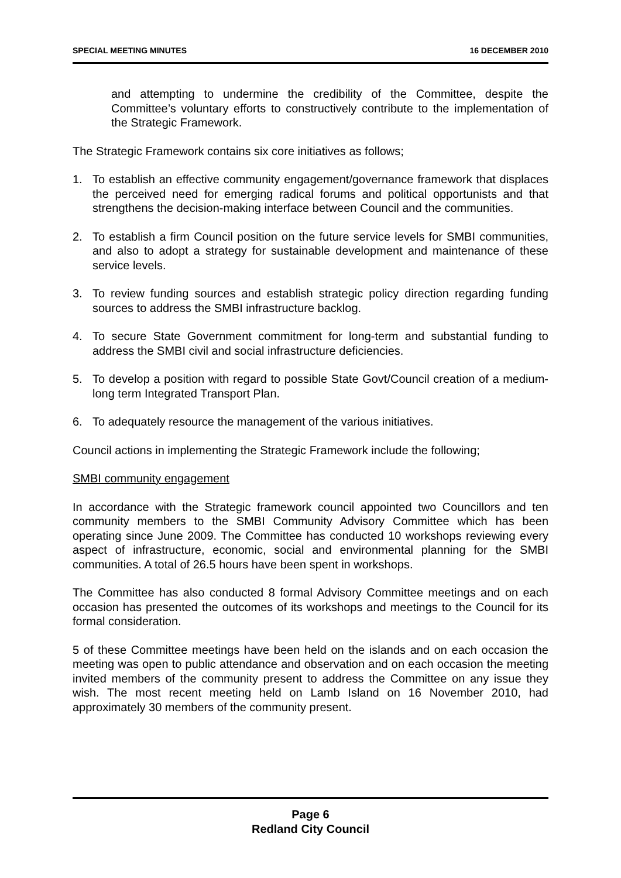SPECIAL MEETING MINUTES 16 DECEMBER 2010
and attempting to undermine the credibility of the Committee, despite the Committee’s voluntary efforts to constructively contribute to the implementation of the Strategic Framework.
The Strategic Framework contains six core initiatives as follows;
1. To establish an effective community engagement/governance framework that displaces the perceived need for emerging radical forums and political opportunists and that strengthens the decision-making interface between Council and the communities.
2. To establish a firm Council position on the future service levels for SMBI communities, and also to adopt a strategy for sustainable development and maintenance of these service levels.
3. To review funding sources and establish strategic policy direction regarding funding sources to address the SMBI infrastructure backlog.
4. To secure State Government commitment for long-term and substantial funding to address the SMBI civil and social infrastructure deficiencies.
5. To develop a position with regard to possible State Govt/Council creation of a medium-long term Integrated Transport Plan.
6. To adequately resource the management of the various initiatives.
Council actions in implementing the Strategic Framework include the following;
SMBI community engagement
In accordance with the Strategic framework council appointed two Councillors and ten community members to the SMBI Community Advisory Committee which has been operating since June 2009. The Committee has conducted 10 workshops reviewing every aspect of infrastructure, economic, social and environmental planning for the SMBI communities. A total of 26.5 hours have been spent in workshops.
The Committee has also conducted 8 formal Advisory Committee meetings and on each occasion has presented the outcomes of its workshops and meetings to the Council for its formal consideration.
5 of these Committee meetings have been held on the islands and on each occasion the meeting was open to public attendance and observation and on each occasion the meeting invited members of the community present to address the Committee on any issue they wish. The most recent meeting held on Lamb Island on 16 November 2010, had approximately 30 members of the community present.
Page 6
Redland City Council